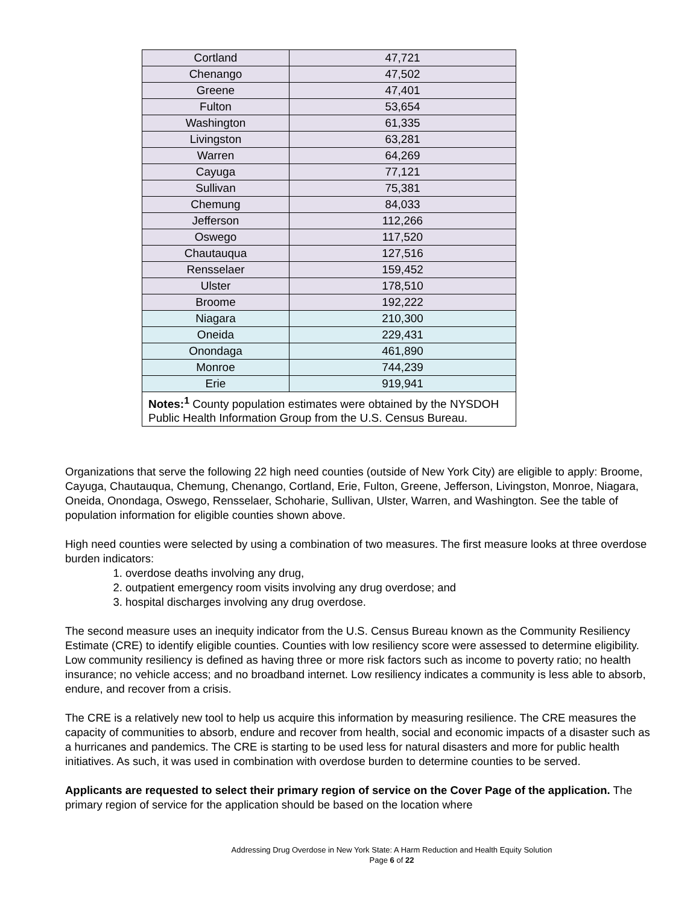| Cortland | 47,721 |
| Chenango | 47,502 |
| Greene | 47,401 |
| Fulton | 53,654 |
| Washington | 61,335 |
| Livingston | 63,281 |
| Warren | 64,269 |
| Cayuga | 77,121 |
| Sullivan | 75,381 |
| Chemung | 84,033 |
| Jefferson | 112,266 |
| Oswego | 117,520 |
| Chautauqua | 127,516 |
| Rensselaer | 159,452 |
| Ulster | 178,510 |
| Broome | 192,222 |
| Niagara | 210,300 |
| Oneida | 229,431 |
| Onondaga | 461,890 |
| Monroe | 744,239 |
| Erie | 919,941 |
| Notes:<sup>1</sup> County population estimates were obtained by the NYSDOH Public Health Information Group from the U.S. Census Bureau. | |
Organizations that serve the following 22 high need counties (outside of New York City) are eligible to apply: Broome, Cayuga, Chautauqua, Chemung, Chenango, Cortland, Erie, Fulton, Greene, Jefferson, Livingston, Monroe, Niagara, Oneida, Onondaga, Oswego, Rensselaer, Schoharie, Sullivan, Ulster, Warren, and Washington. See the table of population information for eligible counties shown above.
High need counties were selected by using a combination of two measures. The first measure looks at three overdose burden indicators:
1. overdose deaths involving any drug,
2. outpatient emergency room visits involving any drug overdose; and
3. hospital discharges involving any drug overdose.
The second measure uses an inequity indicator from the U.S. Census Bureau known as the Community Resiliency Estimate (CRE) to identify eligible counties. Counties with low resiliency score were assessed to determine eligibility. Low community resiliency is defined as having three or more risk factors such as income to poverty ratio; no health insurance; no vehicle access; and no broadband internet. Low resiliency indicates a community is less able to absorb, endure, and recover from a crisis.
The CRE is a relatively new tool to help us acquire this information by measuring resilience. The CRE measures the capacity of communities to absorb, endure and recover from health, social and economic impacts of a disaster such as a hurricanes and pandemics. The CRE is starting to be used less for natural disasters and more for public health initiatives. As such, it was used in combination with overdose burden to determine counties to be served.
Applicants are requested to select their primary region of service on the Cover Page of the application. The primary region of service for the application should be based on the location where
Addressing Drug Overdose in New York State: A Harm Reduction and Health Equity Solution
Page 6 of 22